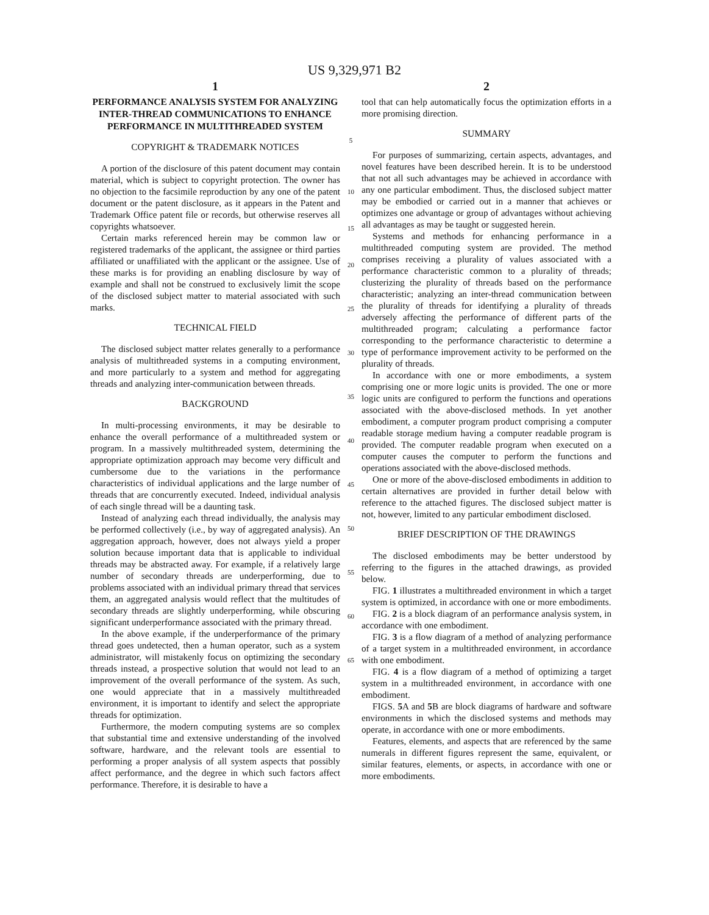US 9,329,971 B2
1
PERFORMANCE ANALYSIS SYSTEM FOR ANALYZING INTER-THREAD COMMUNICATIONS TO ENHANCE PERFORMANCE IN MULTITHREADED SYSTEM
COPYRIGHT & TRADEMARK NOTICES
A portion of the disclosure of this patent document may contain material, which is subject to copyright protection. The owner has no objection to the facsimile reproduction by any one of the patent document or the patent disclosure, as it appears in the Patent and Trademark Office patent file or records, but otherwise reserves all copyrights whatsoever.
Certain marks referenced herein may be common law or registered trademarks of the applicant, the assignee or third parties affiliated or unaffiliated with the applicant or the assignee. Use of these marks is for providing an enabling disclosure by way of example and shall not be construed to exclusively limit the scope of the disclosed subject matter to material associated with such marks.
TECHNICAL FIELD
The disclosed subject matter relates generally to a performance analysis of multithreaded systems in a computing environment, and more particularly to a system and method for aggregating threads and analyzing inter-communication between threads.
BACKGROUND
In multi-processing environments, it may be desirable to enhance the overall performance of a multithreaded system or program. In a massively multithreaded system, determining the appropriate optimization approach may become very difficult and cumbersome due to the variations in the performance characteristics of individual applications and the large number of threads that are concurrently executed. Indeed, individual analysis of each single thread will be a daunting task.
Instead of analyzing each thread individually, the analysis may be performed collectively (i.e., by way of aggregated analysis). An aggregation approach, however, does not always yield a proper solution because important data that is applicable to individual threads may be abstracted away. For example, if a relatively large number of secondary threads are underperforming, due to problems associated with an individual primary thread that services them, an aggregated analysis would reflect that the multitudes of secondary threads are slightly underperforming, while obscuring significant underperformance associated with the primary thread.
In the above example, if the underperformance of the primary thread goes undetected, then a human operator, such as a system administrator, will mistakenly focus on optimizing the secondary threads instead, a prospective solution that would not lead to an improvement of the overall performance of the system. As such, one would appreciate that in a massively multithreaded environment, it is important to identify and select the appropriate threads for optimization.
Furthermore, the modern computing systems are so complex that substantial time and extensive understanding of the involved software, hardware, and the relevant tools are essential to performing a proper analysis of all system aspects that possibly affect performance, and the degree in which such factors affect performance. Therefore, it is desirable to have a
5
10
15
20
25
30
35
40
45
50
55
60
65
2
tool that can help automatically focus the optimization efforts in a more promising direction.
SUMMARY
For purposes of summarizing, certain aspects, advantages, and novel features have been described herein. It is to be understood that not all such advantages may be achieved in accordance with any one particular embodiment. Thus, the disclosed subject matter may be embodied or carried out in a manner that achieves or optimizes one advantage or group of advantages without achieving all advantages as may be taught or suggested herein.
Systems and methods for enhancing performance in a multithreaded computing system are provided. The method comprises receiving a plurality of values associated with a performance characteristic common to a plurality of threads; clusterizing the plurality of threads based on the performance characteristic; analyzing an inter-thread communication between the plurality of threads for identifying a plurality of threads adversely affecting the performance of different parts of the multithreaded program; calculating a performance factor corresponding to the performance characteristic to determine a type of performance improvement activity to be performed on the plurality of threads.
In accordance with one or more embodiments, a system comprising one or more logic units is provided. The one or more logic units are configured to perform the functions and operations associated with the above-disclosed methods. In yet another embodiment, a computer program product comprising a computer readable storage medium having a computer readable program is provided. The computer readable program when executed on a computer causes the computer to perform the functions and operations associated with the above-disclosed methods.
One or more of the above-disclosed embodiments in addition to certain alternatives are provided in further detail below with reference to the attached figures. The disclosed subject matter is not, however, limited to any particular embodiment disclosed.
BRIEF DESCRIPTION OF THE DRAWINGS
The disclosed embodiments may be better understood by referring to the figures in the attached drawings, as provided below.
FIG. 1 illustrates a multithreaded environment in which a target system is optimized, in accordance with one or more embodiments.
FIG. 2 is a block diagram of an performance analysis system, in accordance with one embodiment.
FIG. 3 is a flow diagram of a method of analyzing performance of a target system in a multithreaded environment, in accordance with one embodiment.
FIG. 4 is a flow diagram of a method of optimizing a target system in a multithreaded environment, in accordance with one embodiment.
FIGS. 5 A and 5 B are block diagrams of hardware and software environments in which the disclosed systems and methods may operate, in accordance with one or more embodiments.
Features, elements, and aspects that are referenced by the same numerals in different figures represent the same, equivalent, or similar features, elements, or aspects, in accordance with one or more embodiments.